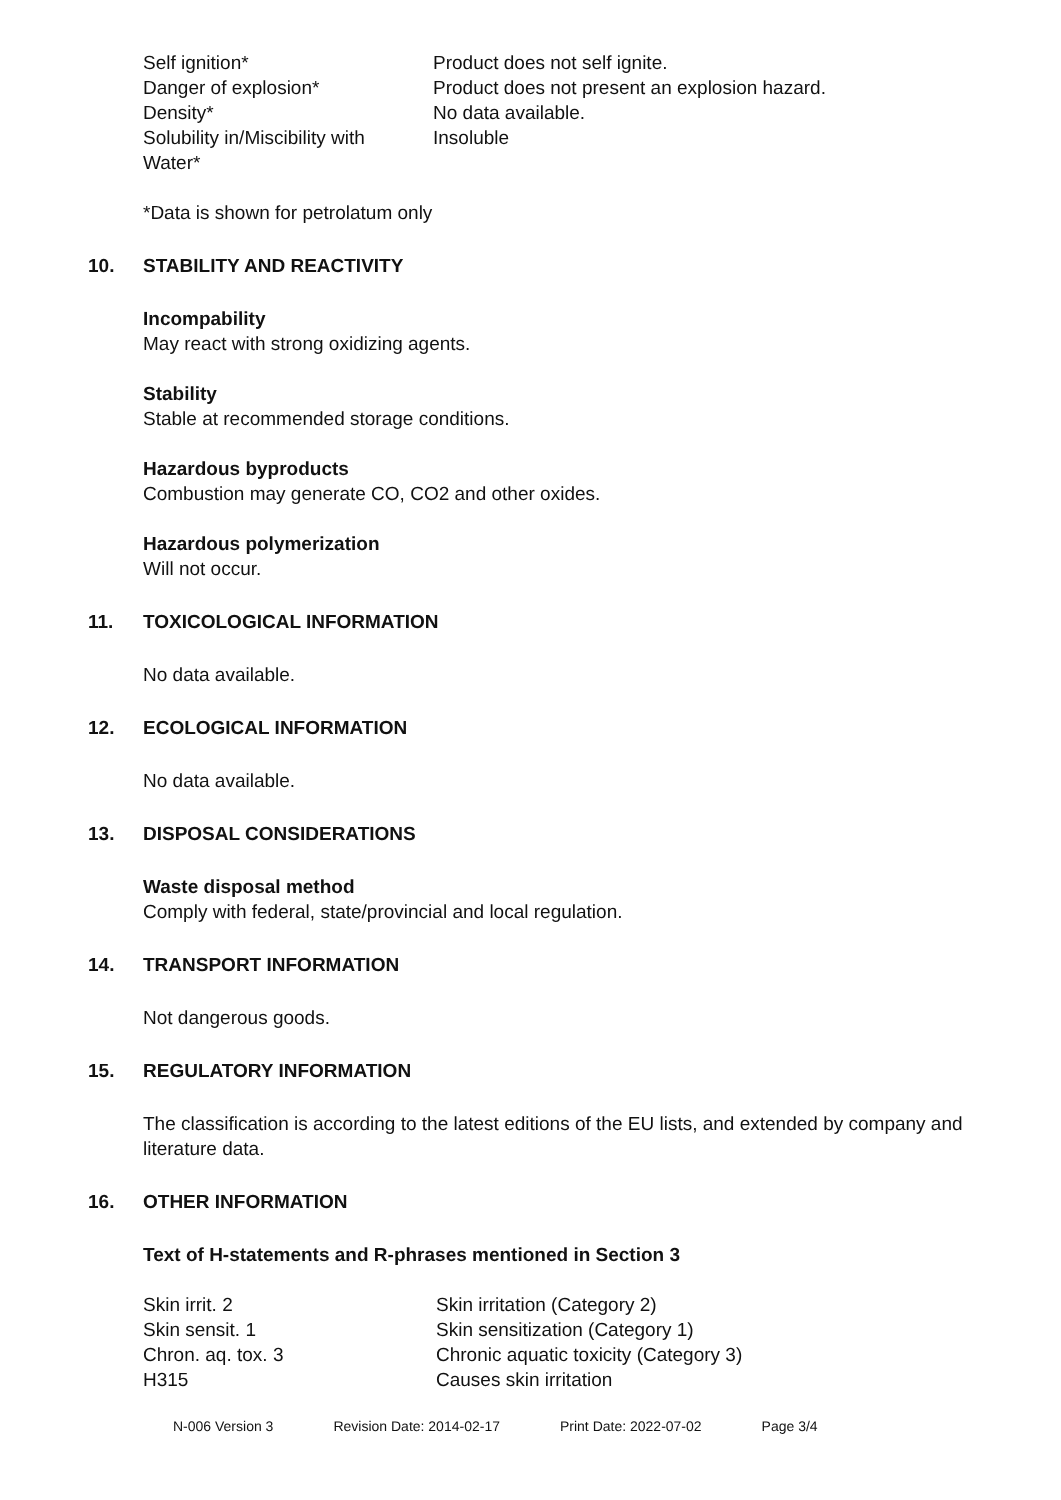| Self ignition* | Product does not self ignite. |
| Danger of explosion* | Product does not present an explosion hazard. |
| Density* | No data available. |
| Solubility in/Miscibility with Water* | Insoluble |
*Data is shown for petrolatum only
10. STABILITY AND REACTIVITY
Incompability
May react with strong oxidizing agents.
Stability
Stable at recommended storage conditions.
Hazardous byproducts
Combustion may generate CO, CO2 and other oxides.
Hazardous polymerization
Will not occur.
11. TOXICOLOGICAL INFORMATION
No data available.
12. ECOLOGICAL INFORMATION
No data available.
13. DISPOSAL CONSIDERATIONS
Waste disposal method
Comply with federal, state/provincial and local regulation.
14. TRANSPORT INFORMATION
Not dangerous goods.
15. REGULATORY INFORMATION
The classification is according to the latest editions of the EU lists, and extended by company and literature data.
16. OTHER INFORMATION
Text of H-statements and R-phrases mentioned in Section 3
| Skin irrit. 2 | Skin irritation (Category 2) |
| Skin sensit. 1 | Skin sensitization (Category 1) |
| Chron. aq. tox. 3 | Chronic aquatic toxicity (Category 3) |
| H315 | Causes skin irritation |
N-006 Version 3 Revision Date: 2014-02-17 Print Date: 2022-07-02 Page 3/4